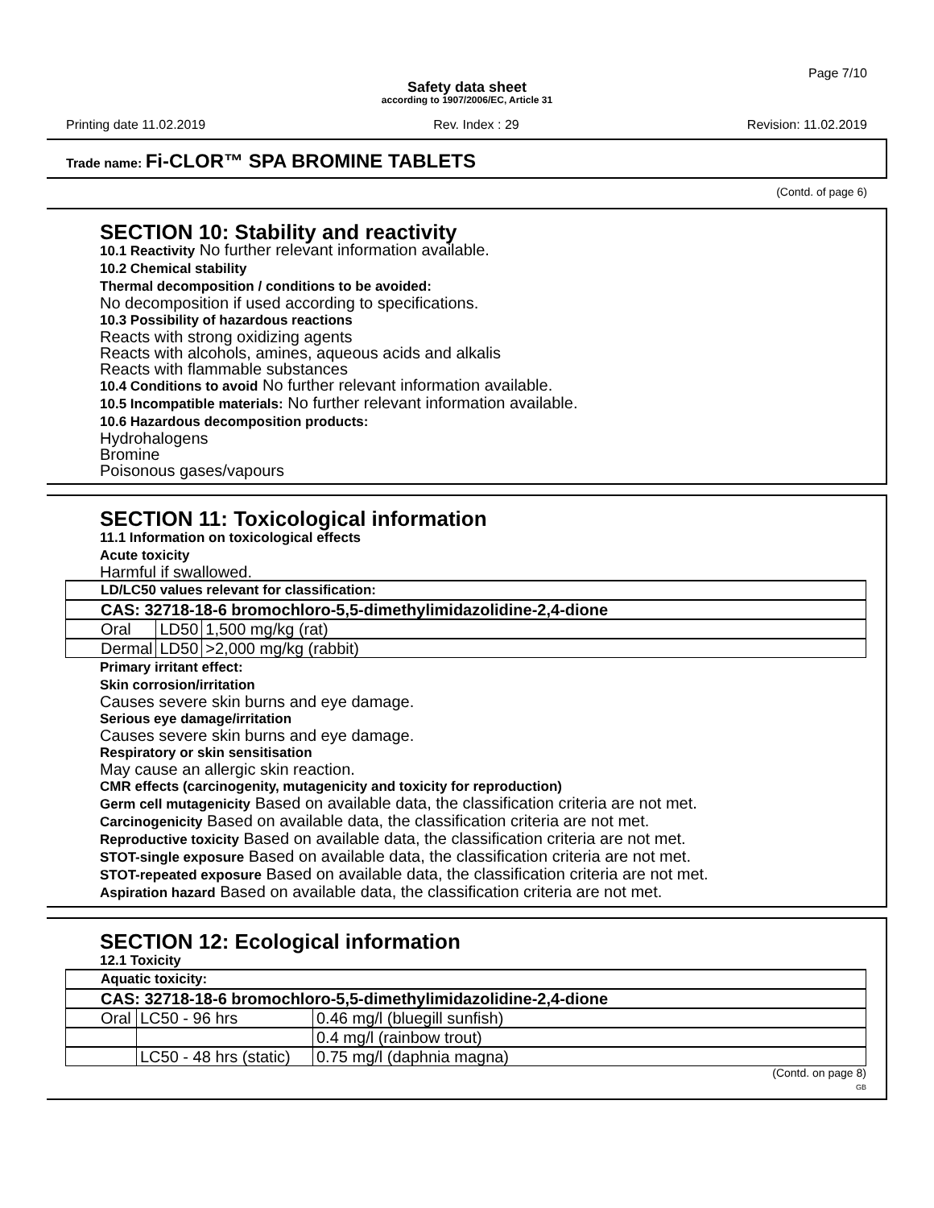Page 7/10
Safety data sheet
according to 1907/2006/EC, Article 31
Printing date 11.02.2019 Rev. Index : 29 Revision: 11.02.2019
Trade name: Fi-CLOR™ SPA BROMINE TABLETS
(Contd. of page 6)
SECTION 10: Stability and reactivity
10.1 Reactivity No further relevant information available.
10.2 Chemical stability
Thermal decomposition / conditions to be avoided:
No decomposition if used according to specifications.
10.3 Possibility of hazardous reactions
Reacts with strong oxidizing agents
Reacts with alcohols, amines, aqueous acids and alkalis
Reacts with flammable substances
10.4 Conditions to avoid No further relevant information available.
10.5 Incompatible materials: No further relevant information available.
10.6 Hazardous decomposition products:
Hydrohalogens
Bromine
Poisonous gases/vapours
SECTION 11: Toxicological information
11.1 Information on toxicological effects
Acute toxicity
Harmful if swallowed.
| LD/LC50 values relevant for classification: | | |
| CAS: 32718-18-6 bromochloro-5,5-dimethylimidazolidine-2,4-dione | | |
| Oral | LD50 | 1,500 mg/kg (rat) |
| Dermal | LD50 | >2,000 mg/kg (rabbit) |
Primary irritant effect:
Skin corrosion/irritation
Causes severe skin burns and eye damage.
Serious eye damage/irritation
Causes severe skin burns and eye damage.
Respiratory or skin sensitisation
May cause an allergic skin reaction.
CMR effects (carcinogenity, mutagenicity and toxicity for reproduction)
Germ cell mutagenicity Based on available data, the classification criteria are not met.
Carcinogenicity Based on available data, the classification criteria are not met.
Reproductive toxicity Based on available data, the classification criteria are not met.
STOT-single exposure Based on available data, the classification criteria are not met.
STOT-repeated exposure Based on available data, the classification criteria are not met.
Aspiration hazard Based on available data, the classification criteria are not met.
SECTION 12: Ecological information
12.1 Toxicity
| Aquatic toxicity: | | |
| CAS: 32718-18-6 bromochloro-5,5-dimethylimidazolidine-2,4-dione | | |
| Oral | LC50 - 96 hrs | 0.46 mg/l (bluegill sunfish) |
| | | 0.4 mg/l (rainbow trout) |
| | LC50 - 48 hrs (static) | 0.75 mg/l (daphnia magna) |
(Contd. on page 8)
GB